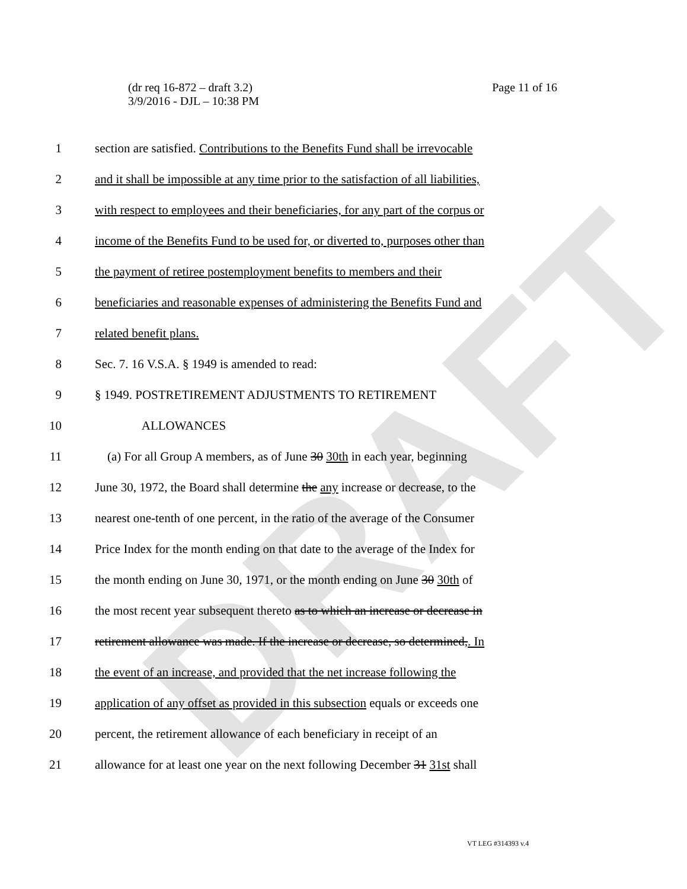DRAFT
(dr req 16-872 – draft 3.2)
3/9/2016 - DJL – 10:38 PM
Page 11 of 16
1 section are satisfied. Contributions to the Benefits Fund shall be irrevocable
2 and it shall be impossible at any time prior to the satisfaction of all liabilities,
3 with respect to employees and their beneficiaries, for any part of the corpus or
4 income of the Benefits Fund to be used for, or diverted to, purposes other than
5 the payment of retiree postemployment benefits to members and their
6 beneficiaries and reasonable expenses of administering the Benefits Fund and
7 related benefit plans.
8 Sec. 7. 16 V.S.A. § 1949 is amended to read:
9 § 1949. POSTRETIREMENT ADJUSTMENTS TO RETIREMENT
10 ALLOWANCES
11 (a) For all Group A members, as of June 30 30th in each year, beginning
12 June 30, 1972, the Board shall determine the any increase or decrease, to the
13 nearest one-tenth of one percent, in the ratio of the average of the Consumer
14 Price Index for the month ending on that date to the average of the Index for
15 the month ending on June 30, 1971, or the month ending on June 30 30th of
16 the most recent year subsequent thereto as to which an increase or decrease in
17 retirement allowance was made. If the increase or decrease, so determined,. In
18 the event of an increase, and provided that the net increase following the
19 application of any offset as provided in this subsection equals or exceeds one
20 percent, the retirement allowance of each beneficiary in receipt of an
21 allowance for at least one year on the next following December 31 31st shall
VT LEG #314393 v.4